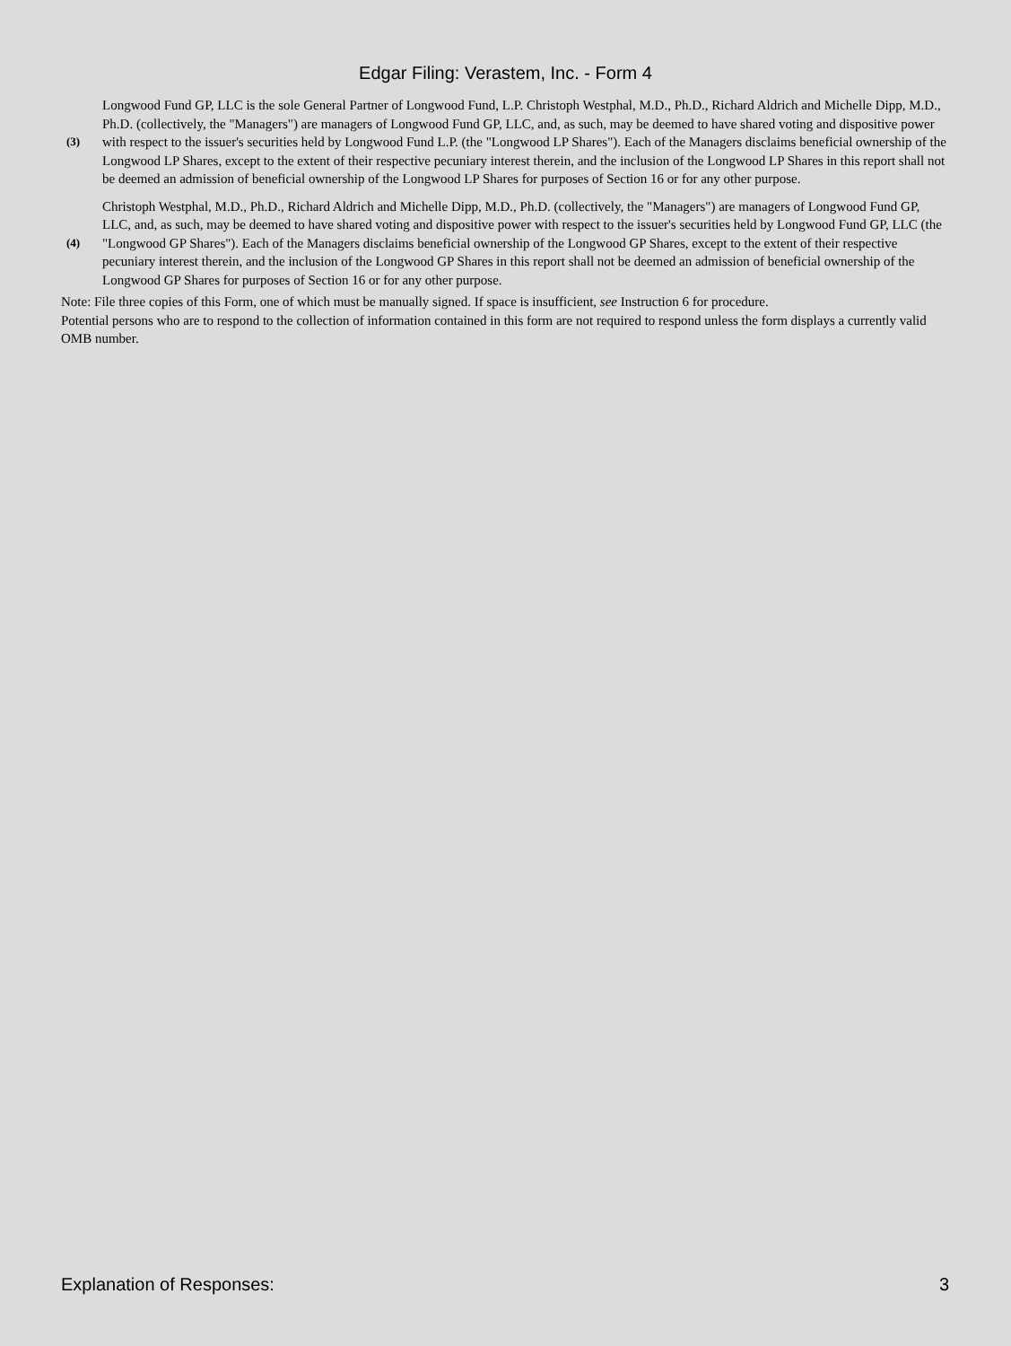Edgar Filing: Verastem, Inc. - Form 4
| (3) | Longwood Fund GP, LLC is the sole General Partner of Longwood Fund, L.P. Christoph Westphal, M.D., Ph.D., Richard Aldrich and Michelle Dipp, M.D., Ph.D. (collectively, the "Managers") are managers of Longwood Fund GP, LLC, and, as such, may be deemed to have shared voting and dispositive power with respect to the issuer's securities held by Longwood Fund L.P. (the "Longwood LP Shares"). Each of the Managers disclaims beneficial ownership of the Longwood LP Shares, except to the extent of their respective pecuniary interest therein, and the inclusion of the Longwood LP Shares in this report shall not be deemed an admission of beneficial ownership of the Longwood LP Shares for purposes of Section 16 or for any other purpose. |
| (4) | Christoph Westphal, M.D., Ph.D., Richard Aldrich and Michelle Dipp, M.D., Ph.D. (collectively, the "Managers") are managers of Longwood Fund GP, LLC, and, as such, may be deemed to have shared voting and dispositive power with respect to the issuer's securities held by Longwood Fund GP, LLC (the "Longwood GP Shares"). Each of the Managers disclaims beneficial ownership of the Longwood GP Shares, except to the extent of their respective pecuniary interest therein, and the inclusion of the Longwood GP Shares in this report shall not be deemed an admission of beneficial ownership of the Longwood GP Shares for purposes of Section 16 or for any other purpose. |
Note: File three copies of this Form, one of which must be manually signed. If space is insufficient, see Instruction 6 for procedure.
Potential persons who are to respond to the collection of information contained in this form are not required to respond unless the form displays a currently valid OMB number.
Explanation of Responses: 3